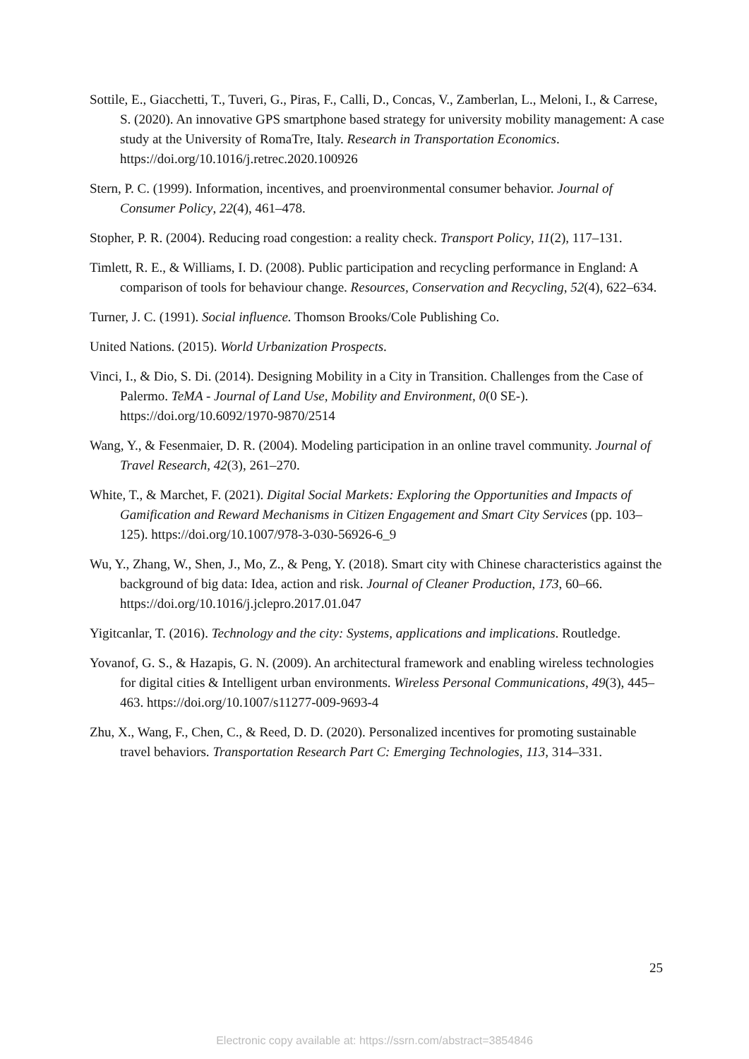Sottile, E., Giacchetti, T., Tuveri, G., Piras, F., Calli, D., Concas, V., Zamberlan, L., Meloni, I., & Carrese, S. (2020). An innovative GPS smartphone based strategy for university mobility management: A case study at the University of RomaTre, Italy. Research in Transportation Economics. https://doi.org/10.1016/j.retrec.2020.100926
Stern, P. C. (1999). Information, incentives, and proenvironmental consumer behavior. Journal of Consumer Policy, 22(4), 461–478.
Stopher, P. R. (2004). Reducing road congestion: a reality check. Transport Policy, 11(2), 117–131.
Timlett, R. E., & Williams, I. D. (2008). Public participation and recycling performance in England: A comparison of tools for behaviour change. Resources, Conservation and Recycling, 52(4), 622–634.
Turner, J. C. (1991). Social influence. Thomson Brooks/Cole Publishing Co.
United Nations. (2015). World Urbanization Prospects.
Vinci, I., & Dio, S. Di. (2014). Designing Mobility in a City in Transition. Challenges from the Case of Palermo. TeMA - Journal of Land Use, Mobility and Environment, 0(0 SE-). https://doi.org/10.6092/1970-9870/2514
Wang, Y., & Fesenmaier, D. R. (2004). Modeling participation in an online travel community. Journal of Travel Research, 42(3), 261–270.
White, T., & Marchet, F. (2021). Digital Social Markets: Exploring the Opportunities and Impacts of Gamification and Reward Mechanisms in Citizen Engagement and Smart City Services (pp. 103–125). https://doi.org/10.1007/978-3-030-56926-6_9
Wu, Y., Zhang, W., Shen, J., Mo, Z., & Peng, Y. (2018). Smart city with Chinese characteristics against the background of big data: Idea, action and risk. Journal of Cleaner Production, 173, 60–66. https://doi.org/10.1016/j.jclepro.2017.01.047
Yigitcanlar, T. (2016). Technology and the city: Systems, applications and implications. Routledge.
Yovanof, G. S., & Hazapis, G. N. (2009). An architectural framework and enabling wireless technologies for digital cities & Intelligent urban environments. Wireless Personal Communications, 49(3), 445–463. https://doi.org/10.1007/s11277-009-9693-4
Zhu, X., Wang, F., Chen, C., & Reed, D. D. (2020). Personalized incentives for promoting sustainable travel behaviors. Transportation Research Part C: Emerging Technologies, 113, 314–331.
25
Electronic copy available at: https://ssrn.com/abstract=3854846